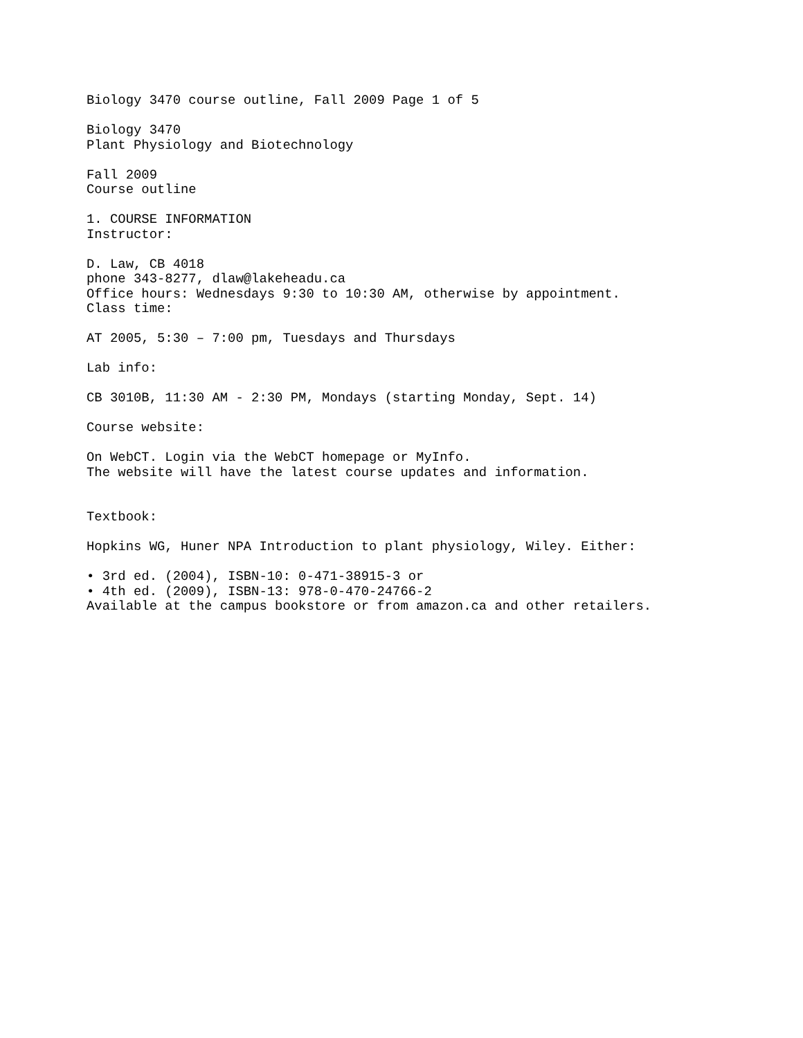Biology 3470 course outline, Fall 2009 Page 1 of 5
Biology 3470
Plant Physiology and Biotechnology
Fall 2009
Course outline
1. COURSE INFORMATION
Instructor:
D. Law, CB 4018
phone 343-8277, dlaw@lakeheadu.ca
Office hours: Wednesdays 9:30 to 10:30 AM, otherwise by appointment.
Class time:
AT 2005, 5:30 – 7:00 pm, Tuesdays and Thursdays
Lab info:
CB 3010B, 11:30 AM - 2:30 PM, Mondays (starting Monday, Sept. 14)
Course website:
On WebCT. Login via the WebCT homepage or MyInfo.
The website will have the latest course updates and information.
Textbook:
Hopkins WG, Huner NPA Introduction to plant physiology, Wiley. Either:
• 3rd ed. (2004), ISBN-10: 0-471-38915-3 or
• 4th ed. (2009), ISBN-13: 978-0-470-24766-2
Available at the campus bookstore or from amazon.ca and other retailers.